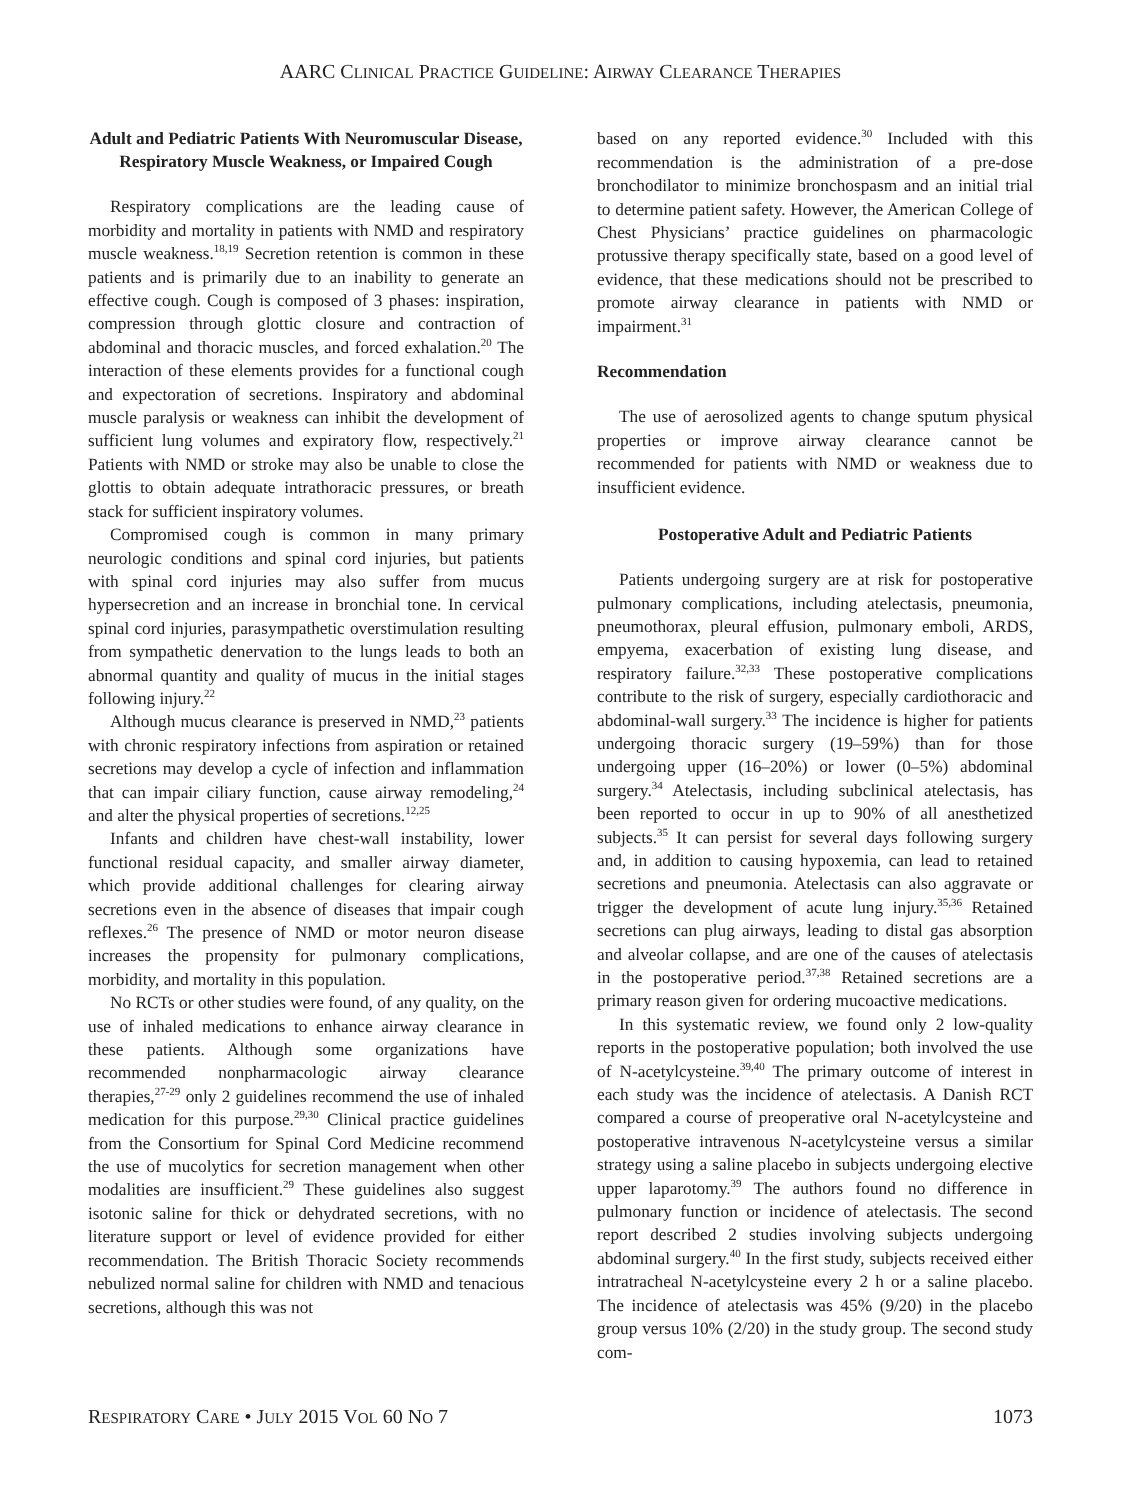AARC CLINICAL PRACTICE GUIDELINE: AIRWAY CLEARANCE THERAPIES
Adult and Pediatric Patients With Neuromuscular Disease, Respiratory Muscle Weakness, or Impaired Cough
Respiratory complications are the leading cause of morbidity and mortality in patients with NMD and respiratory muscle weakness.<sup>18,19</sup> Secretion retention is common in these patients and is primarily due to an inability to generate an effective cough. Cough is composed of 3 phases: inspiration, compression through glottic closure and contraction of abdominal and thoracic muscles, and forced exhalation.<sup>20</sup> The interaction of these elements provides for a functional cough and expectoration of secretions. Inspiratory and abdominal muscle paralysis or weakness can inhibit the development of sufficient lung volumes and expiratory flow, respectively.<sup>21</sup> Patients with NMD or stroke may also be unable to close the glottis to obtain adequate intrathoracic pressures, or breath stack for sufficient inspiratory volumes.
Compromised cough is common in many primary neurologic conditions and spinal cord injuries, but patients with spinal cord injuries may also suffer from mucus hypersecretion and an increase in bronchial tone. In cervical spinal cord injuries, parasympathetic overstimulation resulting from sympathetic denervation to the lungs leads to both an abnormal quantity and quality of mucus in the initial stages following injury.<sup>22</sup>
Although mucus clearance is preserved in NMD,<sup>23</sup> patients with chronic respiratory infections from aspiration or retained secretions may develop a cycle of infection and inflammation that can impair ciliary function, cause airway remodeling,<sup>24</sup> and alter the physical properties of secretions.<sup>12,25</sup>
Infants and children have chest-wall instability, lower functional residual capacity, and smaller airway diameter, which provide additional challenges for clearing airway secretions even in the absence of diseases that impair cough reflexes.<sup>26</sup> The presence of NMD or motor neuron disease increases the propensity for pulmonary complications, morbidity, and mortality in this population.
No RCTs or other studies were found, of any quality, on the use of inhaled medications to enhance airway clearance in these patients. Although some organizations have recommended nonpharmacologic airway clearance therapies,<sup>27-29</sup> only 2 guidelines recommend the use of inhaled medication for this purpose.<sup>29,30</sup> Clinical practice guidelines from the Consortium for Spinal Cord Medicine recommend the use of mucolytics for secretion management when other modalities are insufficient.<sup>29</sup> These guidelines also suggest isotonic saline for thick or dehydrated secretions, with no literature support or level of evidence provided for either recommendation. The British Thoracic Society recommends nebulized normal saline for children with NMD and tenacious secretions, although this was not
based on any reported evidence.<sup>30</sup> Included with this recommendation is the administration of a pre-dose bronchodilator to minimize bronchospasm and an initial trial to determine patient safety. However, the American College of Chest Physicians’ practice guidelines on pharmacologic protussive therapy specifically state, based on a good level of evidence, that these medications should not be prescribed to promote airway clearance in patients with NMD or impairment.<sup>31</sup>
Recommendation
The use of aerosolized agents to change sputum physical properties or improve airway clearance cannot be recommended for patients with NMD or weakness due to insufficient evidence.
Postoperative Adult and Pediatric Patients
Patients undergoing surgery are at risk for postoperative pulmonary complications, including atelectasis, pneumonia, pneumothorax, pleural effusion, pulmonary emboli, ARDS, empyema, exacerbation of existing lung disease, and respiratory failure.<sup>32,33</sup> These postoperative complications contribute to the risk of surgery, especially cardiothoracic and abdominal-wall surgery.<sup>33</sup> The incidence is higher for patients undergoing thoracic surgery (19–59%) than for those undergoing upper (16–20%) or lower (0–5%) abdominal surgery.<sup>34</sup> Atelectasis, including subclinical atelectasis, has been reported to occur in up to 90% of all anesthetized subjects.<sup>35</sup> It can persist for several days following surgery and, in addition to causing hypoxemia, can lead to retained secretions and pneumonia. Atelectasis can also aggravate or trigger the development of acute lung injury.<sup>35,36</sup> Retained secretions can plug airways, leading to distal gas absorption and alveolar collapse, and are one of the causes of atelectasis in the postoperative period.<sup>37,38</sup> Retained secretions are a primary reason given for ordering mucoactive medications.
In this systematic review, we found only 2 low-quality reports in the postoperative population; both involved the use of N-acetylcysteine.<sup>39,40</sup> The primary outcome of interest in each study was the incidence of atelectasis. A Danish RCT compared a course of preoperative oral N-acetylcysteine and postoperative intravenous N-acetylcysteine versus a similar strategy using a saline placebo in subjects undergoing elective upper laparotomy.<sup>39</sup> The authors found no difference in pulmonary function or incidence of atelectasis. The second report described 2 studies involving subjects undergoing abdominal surgery.<sup>40</sup> In the first study, subjects received either intratracheal N-acetylcysteine every 2 h or a saline placebo. The incidence of atelectasis was 45% (9/20) in the placebo group versus 10% (2/20) in the study group. The second study com-
RESPIRATORY CARE • JULY 2015 VOL 60 NO 7 1073